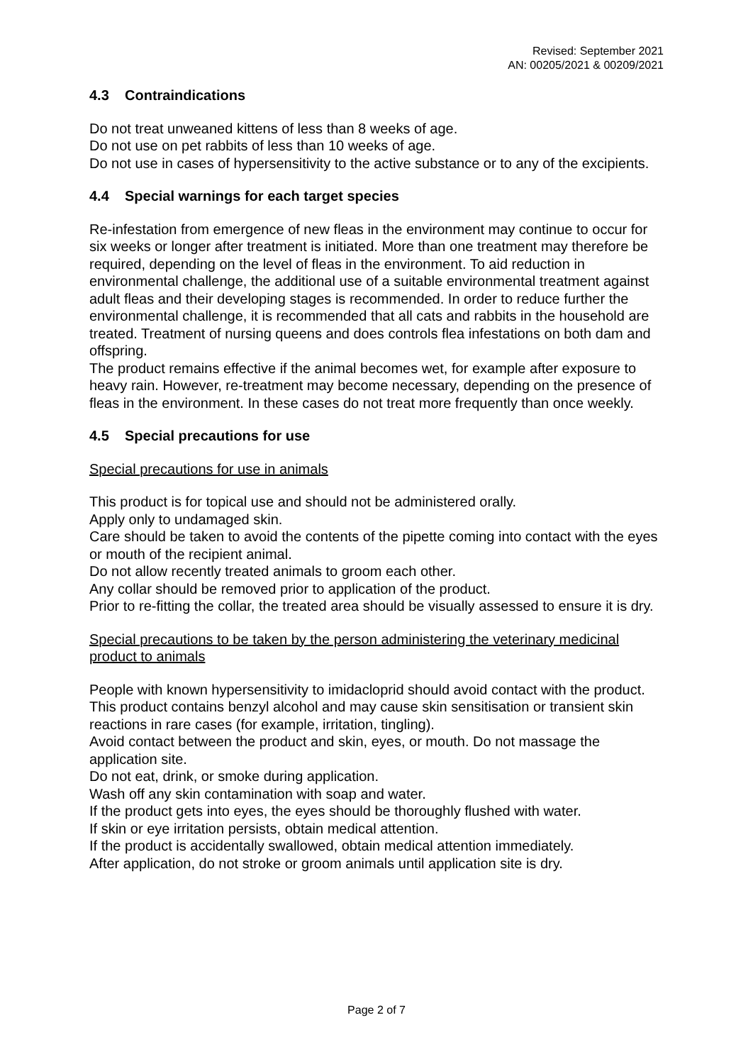Revised: September 2021
AN: 00205/2021 & 00209/2021
4.3 Contraindications
Do not treat unweaned kittens of less than 8 weeks of age.
Do not use on pet rabbits of less than 10 weeks of age.
Do not use in cases of hypersensitivity to the active substance or to any of the excipients.
4.4 Special warnings for each target species
Re-infestation from emergence of new fleas in the environment may continue to occur for six weeks or longer after treatment is initiated. More than one treatment may therefore be required, depending on the level of fleas in the environment. To aid reduction in environmental challenge, the additional use of a suitable environmental treatment against adult fleas and their developing stages is recommended. In order to reduce further the environmental challenge, it is recommended that all cats and rabbits in the household are treated. Treatment of nursing queens and does controls flea infestations on both dam and offspring.
The product remains effective if the animal becomes wet, for example after exposure to heavy rain. However, re-treatment may become necessary, depending on the presence of fleas in the environment. In these cases do not treat more frequently than once weekly.
4.5 Special precautions for use
Special precautions for use in animals
This product is for topical use and should not be administered orally.
Apply only to undamaged skin.
Care should be taken to avoid the contents of the pipette coming into contact with the eyes or mouth of the recipient animal.
Do not allow recently treated animals to groom each other.
Any collar should be removed prior to application of the product.
Prior to re-fitting the collar, the treated area should be visually assessed to ensure it is dry.
Special precautions to be taken by the person administering the veterinary medicinal product to animals
People with known hypersensitivity to imidacloprid should avoid contact with the product.
This product contains benzyl alcohol and may cause skin sensitisation or transient skin reactions in rare cases (for example, irritation, tingling).
Avoid contact between the product and skin, eyes, or mouth. Do not massage the application site.
Do not eat, drink, or smoke during application.
Wash off any skin contamination with soap and water.
If the product gets into eyes, the eyes should be thoroughly flushed with water.
If skin or eye irritation persists, obtain medical attention.
If the product is accidentally swallowed, obtain medical attention immediately.
After application, do not stroke or groom animals until application site is dry.
Page 2 of 7